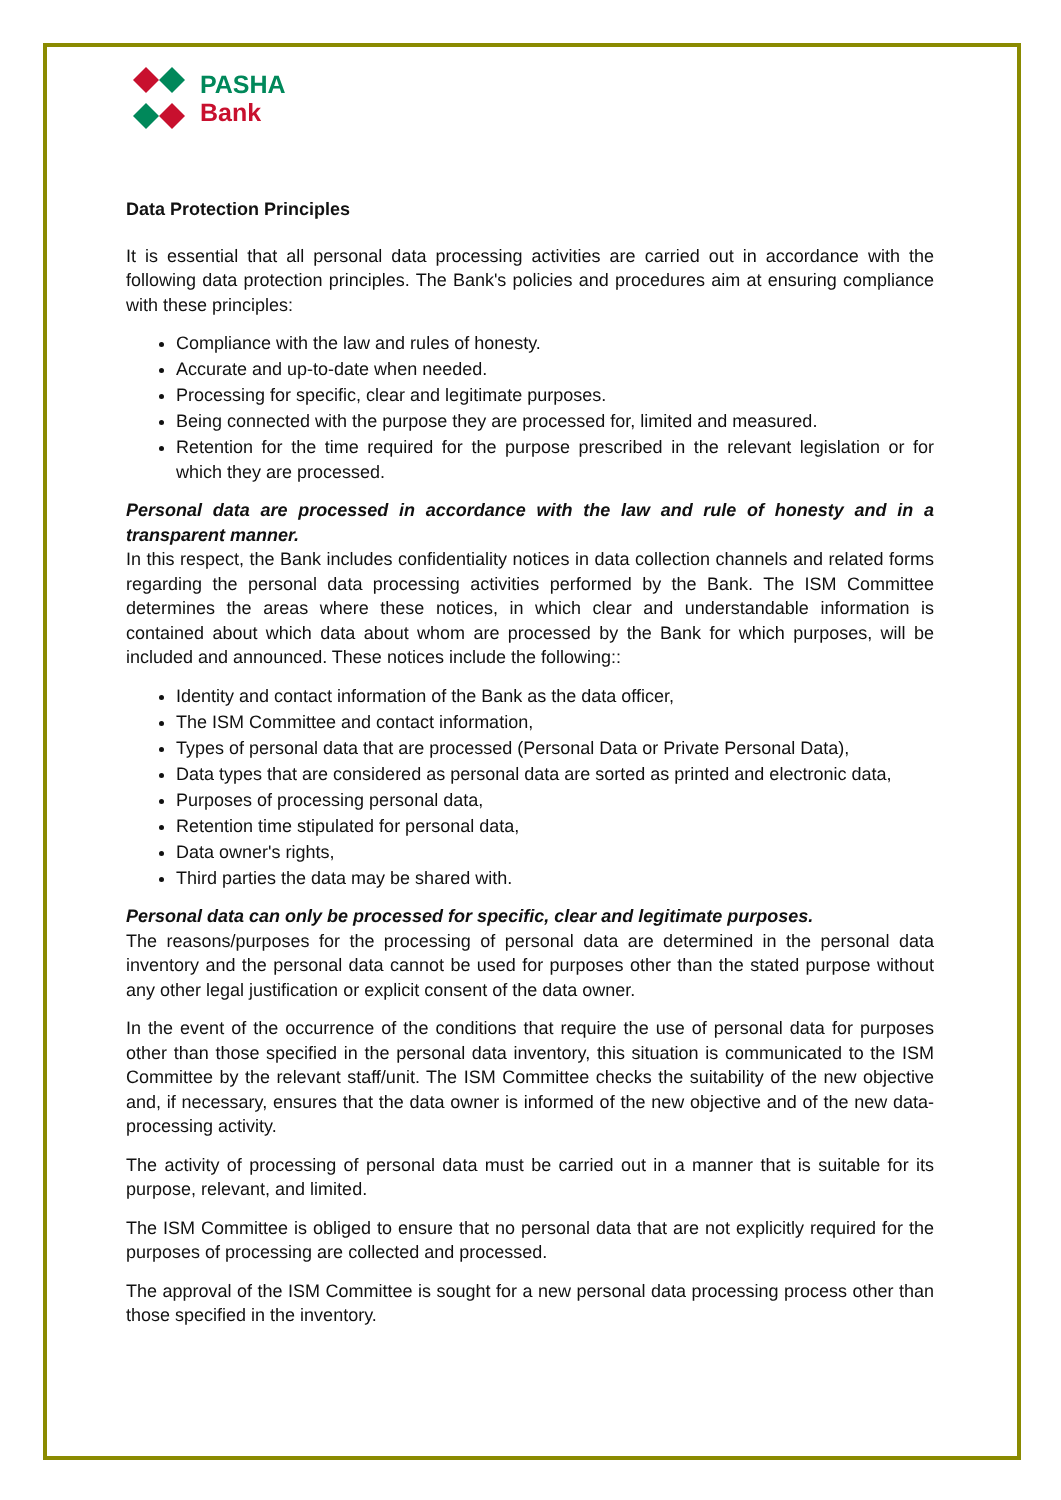PASHA
Bank
Data Protection Principles
It is essential that all personal data processing activities are carried out in accordance with the following data protection principles. The Bank's policies and procedures aim at ensuring compliance with these principles:
Compliance with the law and rules of honesty.
Accurate and up-to-date when needed.
Processing for specific, clear and legitimate purposes.
Being connected with the purpose they are processed for, limited and measured.
Retention for the time required for the purpose prescribed in the relevant legislation or for which they are processed.
Personal data are processed in accordance with the law and rule of honesty and in a transparent manner.
In this respect, the Bank includes confidentiality notices in data collection channels and related forms regarding the personal data processing activities performed by the Bank. The ISM Committee determines the areas where these notices, in which clear and understandable information is contained about which data about whom are processed by the Bank for which purposes, will be included and announced. These notices include the following::
Identity and contact information of the Bank as the data officer,
The ISM Committee and contact information,
Types of personal data that are processed (Personal Data or Private Personal Data),
Data types that are considered as personal data are sorted as printed and electronic data,
Purposes of processing personal data,
Retention time stipulated for personal data,
Data owner's rights,
Third parties the data may be shared with.
Personal data can only be processed for specific, clear and legitimate purposes.
The reasons/purposes for the processing of personal data are determined in the personal data inventory and the personal data cannot be used for purposes other than the stated purpose without any other legal justification or explicit consent of the data owner.
In the event of the occurrence of the conditions that require the use of personal data for purposes other than those specified in the personal data inventory, this situation is communicated to the ISM Committee by the relevant staff/unit. The ISM Committee checks the suitability of the new objective and, if necessary, ensures that the data owner is informed of the new objective and of the new data-processing activity.
The activity of processing of personal data must be carried out in a manner that is suitable for its purpose, relevant, and limited.
The ISM Committee is obliged to ensure that no personal data that are not explicitly required for the purposes of processing are collected and processed.
The approval of the ISM Committee is sought for a new personal data processing process other than those specified in the inventory.